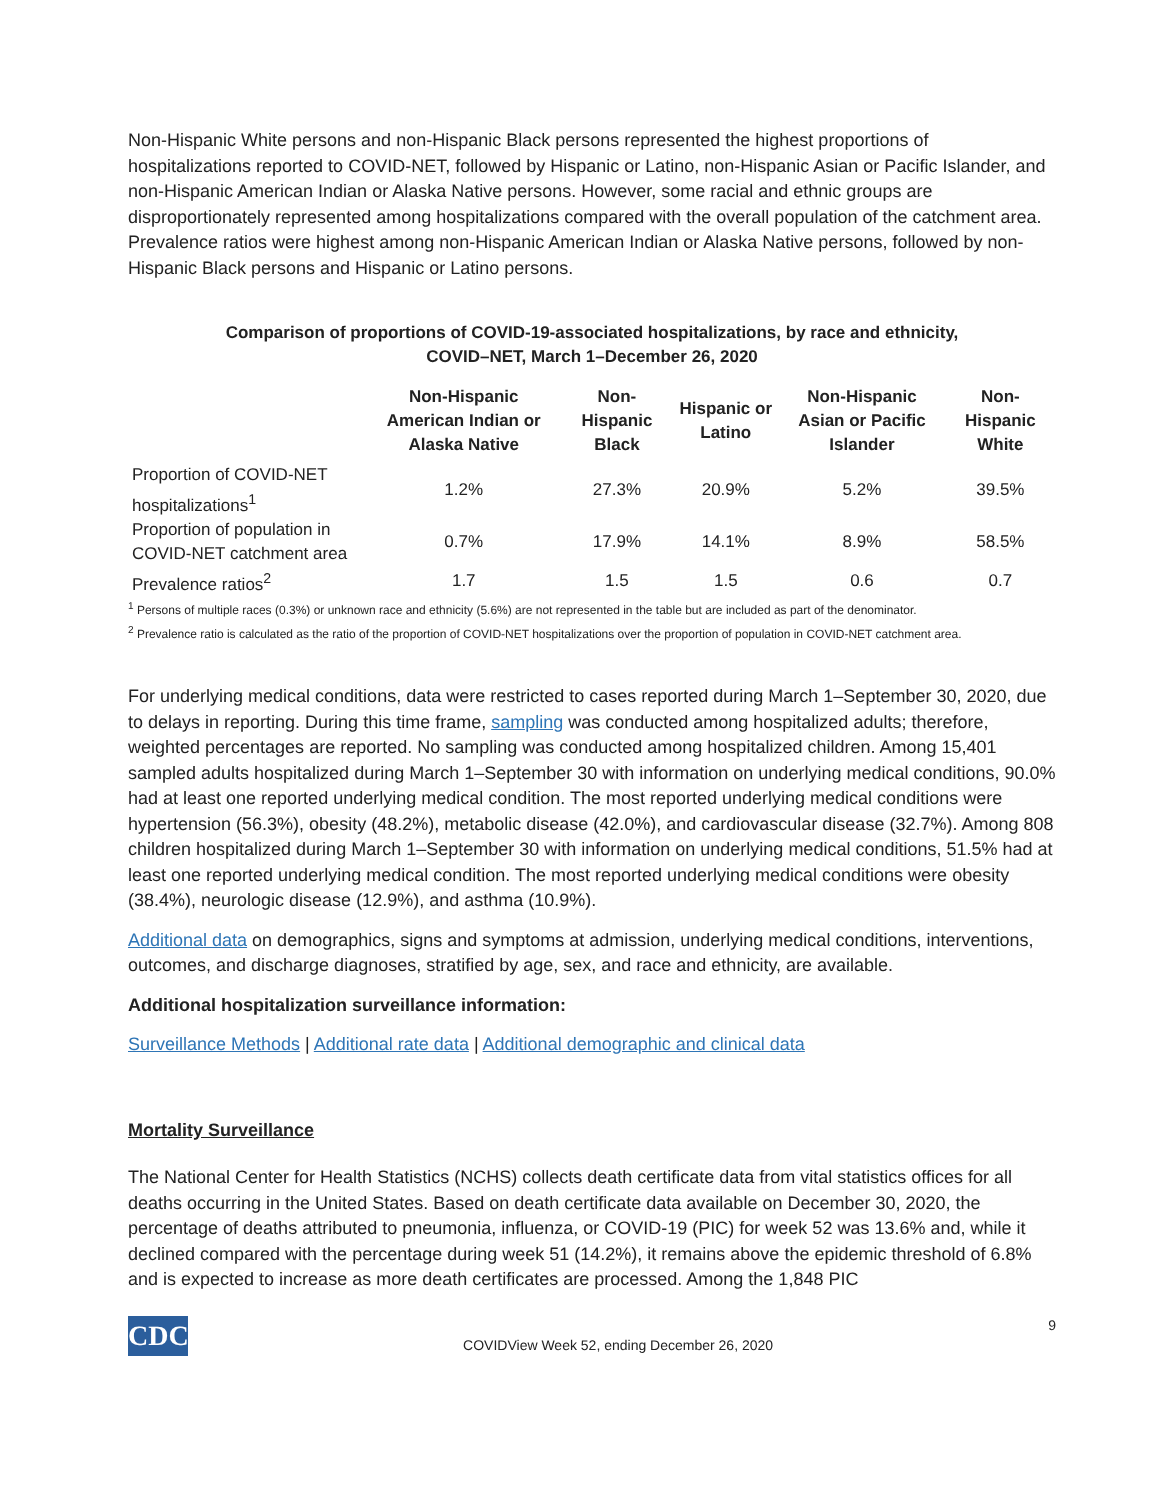Non-Hispanic White persons and non-Hispanic Black persons represented the highest proportions of hospitalizations reported to COVID-NET, followed by Hispanic or Latino, non-Hispanic Asian or Pacific Islander, and non-Hispanic American Indian or Alaska Native persons. However, some racial and ethnic groups are disproportionately represented among hospitalizations compared with the overall population of the catchment area. Prevalence ratios were highest among non-Hispanic American Indian or Alaska Native persons, followed by non-Hispanic Black persons and Hispanic or Latino persons.
Comparison of proportions of COVID-19-associated hospitalizations, by race and ethnicity,
COVID–NET, March 1–December 26, 2020
| | Non-Hispanic American Indian or Alaska Native | Non-Hispanic Black | Hispanic or Latino | Non-Hispanic Asian or Pacific Islander | Non-Hispanic White |
| --- | --- | --- | --- | --- | --- |
| Proportion of COVID-NET hospitalizations<sup>1</sup> | 1.2% | 27.3% | 20.9% | 5.2% | 39.5% |
| Proportion of population in COVID-NET catchment area | 0.7% | 17.9% | 14.1% | 8.9% | 58.5% |
| Prevalence ratios<sup>2</sup> | 1.7 | 1.5 | 1.5 | 0.6 | 0.7 |
<sup>1</sup> Persons of multiple races (0.3%) or unknown race and ethnicity (5.6%) are not represented in the table but are included as part of the denominator.
<sup>2</sup> Prevalence ratio is calculated as the ratio of the proportion of COVID-NET hospitalizations over the proportion of population in COVID-NET catchment area.
For underlying medical conditions, data were restricted to cases reported during March 1–September 30, 2020, due to delays in reporting. During this time frame, sampling was conducted among hospitalized adults; therefore, weighted percentages are reported. No sampling was conducted among hospitalized children. Among 15,401 sampled adults hospitalized during March 1–September 30 with information on underlying medical conditions, 90.0% had at least one reported underlying medical condition. The most reported underlying medical conditions were hypertension (56.3%), obesity (48.2%), metabolic disease (42.0%), and cardiovascular disease (32.7%). Among 808 children hospitalized during March 1–September 30 with information on underlying medical conditions, 51.5% had at least one reported underlying medical condition. The most reported underlying medical conditions were obesity (38.4%), neurologic disease (12.9%), and asthma (10.9%).
Additional data on demographics, signs and symptoms at admission, underlying medical conditions, interventions, outcomes, and discharge diagnoses, stratified by age, sex, and race and ethnicity, are available.
Additional hospitalization surveillance information:
Surveillance Methods | Additional rate data | Additional demographic and clinical data
Mortality Surveillance
The National Center for Health Statistics (NCHS) collects death certificate data from vital statistics offices for all deaths occurring in the United States. Based on death certificate data available on December 30, 2020, the percentage of deaths attributed to pneumonia, influenza, or COVID-19 (PIC) for week 52 was 13.6% and, while it declined compared with the percentage during week 51 (14.2%), it remains above the epidemic threshold of 6.8% and is expected to increase as more death certificates are processed. Among the 1,848 PIC
CDC
COVIDView Week 52, ending December 26, 2020
9